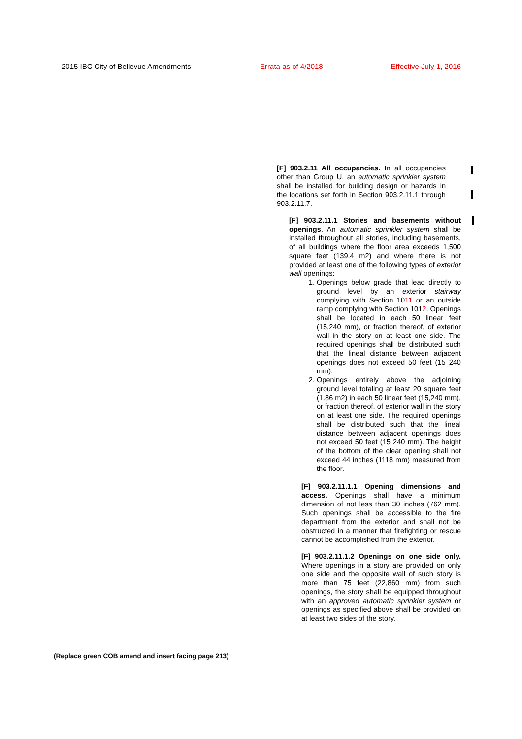2015 IBC City of Bellevue Amendments – Errata as of 4/2018-- Effective July 1, 2016
[F] 903.2.11 All occupancies. In all occupancies other than Group U, an automatic sprinkler system shall be installed for building design or hazards in the locations set forth in Section 903.2.11.1 through 903.2.11.7.
[F] 903.2.11.1 Stories and basements without openings. An automatic sprinkler system shall be installed throughout all stories, including basements, of all buildings where the floor area exceeds 1,500 square feet (139.4 m2) and where there is not provided at least one of the following types of exterior wall openings:
1. Openings below grade that lead directly to ground level by an exterior stairway complying with Section 1011 or an outside ramp complying with Section 1012. Openings shall be located in each 50 linear feet (15,240 mm), or fraction thereof, of exterior wall in the story on at least one side. The required openings shall be distributed such that the lineal distance between adjacent openings does not exceed 50 feet (15 240 mm).
2. Openings entirely above the adjoining ground level totaling at least 20 square feet (1.86 m2) in each 50 linear feet (15,240 mm), or fraction thereof, of exterior wall in the story on at least one side. The required openings shall be distributed such that the lineal distance between adjacent openings does not exceed 50 feet (15 240 mm). The height of the bottom of the clear opening shall not exceed 44 inches (1118 mm) measured from the floor.
[F] 903.2.11.1.1 Opening dimensions and access. Openings shall have a minimum dimension of not less than 30 inches (762 mm). Such openings shall be accessible to the fire department from the exterior and shall not be obstructed in a manner that firefighting or rescue cannot be accomplished from the exterior.
[F] 903.2.11.1.2 Openings on one side only. Where openings in a story are provided on only one side and the opposite wall of such story is more than 75 feet (22,860 mm) from such openings, the story shall be equipped throughout with an approved automatic sprinkler system or openings as specified above shall be provided on at least two sides of the story.
(Replace green COB amend and insert facing page 213)